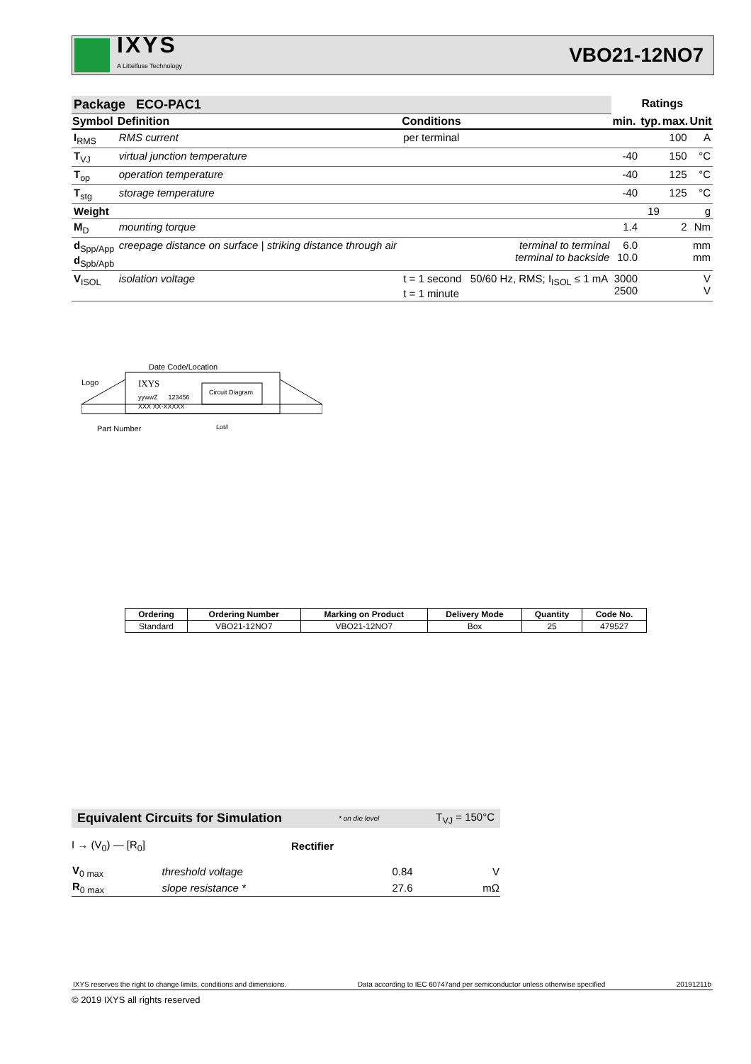IXYS
A Littelfuse Technology
VBO21-12NO7
| Package ECO-PAC1 | | | Ratings | | | |
| Symbol | Definition | Conditions | min. | typ. | max. | Unit |
| I<sub>RMS</sub> | RMS current | per terminal | | | 100 | A |
| T<sub>VJ</sub> | virtual junction temperature | | -40 | | 150 | °C |
| T<sub>op</sub> | operation temperature | | -40 | | 125 | °C |
| T<sub>stg</sub> | storage temperature | | -40 | | 125 | °C |
| Weight | | | | 19 | | g |
| M<sub>D</sub> | mounting torque | | 1.4 | | 2 | Nm |
| d<sub>Spp/App</sub> d<sub>Spb/Apb</sub> | creepage distance on surface / striking distance through air | terminal to terminal terminal to backside | 6.0 10.0 | | | mm mm |
| V<sub>ISOL</sub> | isolation voltage | t = 1 second 50/60 Hz, RMS; I<sub>ISOL</sub> ≤ 1 mA t = 1 minute | 3000 2500 | | | V V |
Date Code/Location
Logo IXYS
Circuit Diagram
yywwZ 123456
XXX XX-XXXXX
Part Number Lot#
| Ordering | Ordering Number | Marking on Product | Delivery Mode | Quantity | Code No. |
| --- | --- | --- | --- | --- | --- |
| Standard | VBO21-12NO7 | VBO21-12NO7 | Box | 25 | 479527 |
Equivalent Circuits for Simulation * on die level T<sub>VJ</sub> = 150°C
I → (V<sub>0</sub>) — [R<sub>0</sub>] Rectifier
| V<sub>0 max</sub> | threshold voltage | 0.84 | V |
| R<sub>0 max</sub> | slope resistance * | 27.6 | mΩ |
IXYS reserves the right to change limits, conditions and dimensions. Data according to IEC 60747and per semiconductor unless otherwise specified 20191211b
© 2019 IXYS all rights reserved